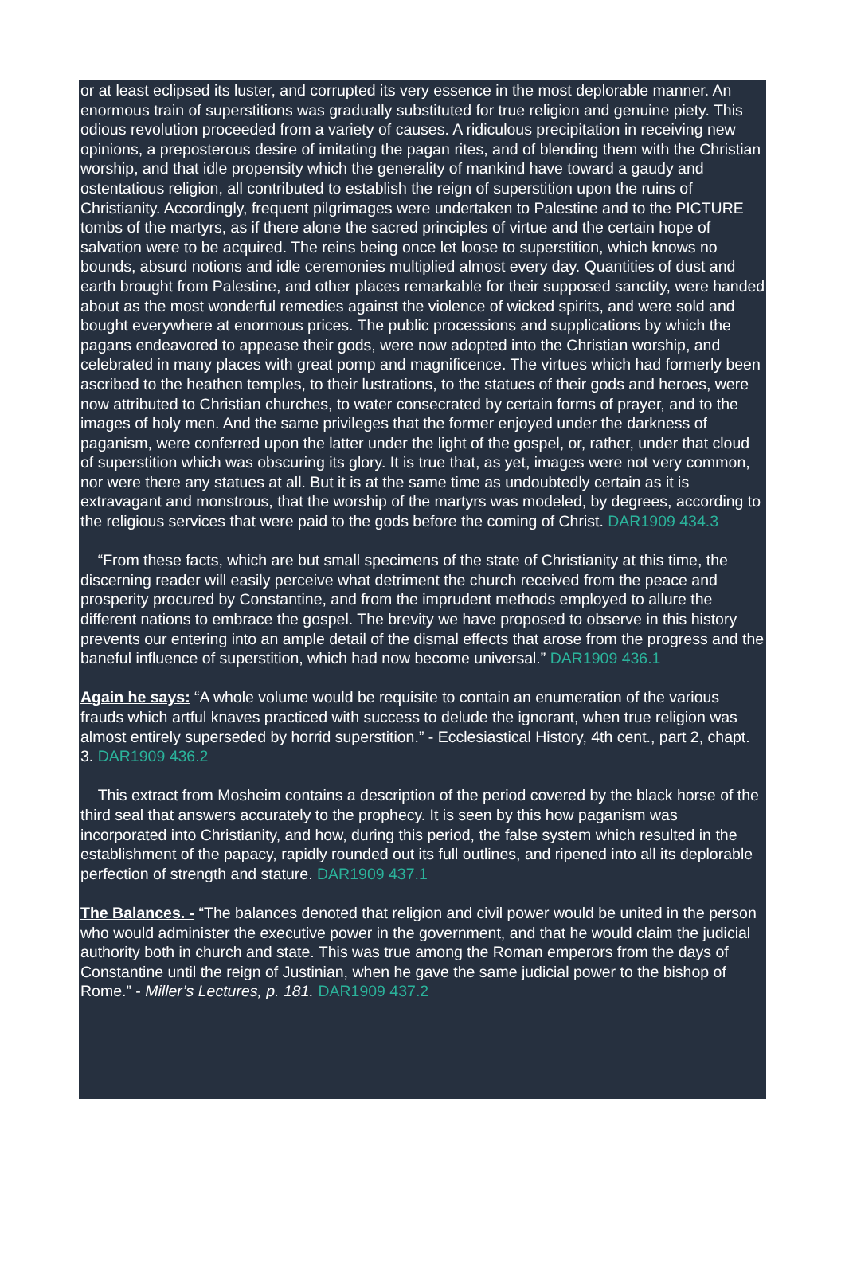or at least eclipsed its luster, and corrupted its very essence in the most deplorable manner. An enormous train of superstitions was gradually substituted for true religion and genuine piety. This odious revolution proceeded from a variety of causes. A ridiculous precipitation in receiving new opinions, a preposterous desire of imitating the pagan rites, and of blending them with the Christian worship, and that idle propensity which the generality of mankind have toward a gaudy and ostentatious religion, all contributed to establish the reign of superstition upon the ruins of Christianity. Accordingly, frequent pilgrimages were undertaken to Palestine and to the PICTURE tombs of the martyrs, as if there alone the sacred principles of virtue and the certain hope of salvation were to be acquired. The reins being once let loose to superstition, which knows no bounds, absurd notions and idle ceremonies multiplied almost every day. Quantities of dust and earth brought from Palestine, and other places remarkable for their supposed sanctity, were handed about as the most wonderful remedies against the violence of wicked spirits, and were sold and bought everywhere at enormous prices. The public processions and supplications by which the pagans endeavored to appease their gods, were now adopted into the Christian worship, and celebrated in many places with great pomp and magnificence. The virtues which had formerly been ascribed to the heathen temples, to their lustrations, to the statues of their gods and heroes, were now attributed to Christian churches, to water consecrated by certain forms of prayer, and to the images of holy men. And the same privileges that the former enjoyed under the darkness of paganism, were conferred upon the latter under the light of the gospel, or, rather, under that cloud of superstition which was obscuring its glory. It is true that, as yet, images were not very common, nor were there any statues at all. But it is at the same time as undoubtedly certain as it is extravagant and monstrous, that the worship of the martyrs was modeled, by degrees, according to the religious services that were paid to the gods before the coming of Christ. DAR1909 434.3
“From these facts, which are but small specimens of the state of Christianity at this time, the discerning reader will easily perceive what detriment the church received from the peace and prosperity procured by Constantine, and from the imprudent methods employed to allure the different nations to embrace the gospel. The brevity we have proposed to observe in this history prevents our entering into an ample detail of the dismal effects that arose from the progress and the baneful influence of superstition, which had now become universal.” DAR1909 436.1
Again he says: “A whole volume would be requisite to contain an enumeration of the various frauds which artful knaves practiced with success to delude the ignorant, when true religion was almost entirely superseded by horrid superstition.” - Ecclesiastical History, 4th cent., part 2, chapt. 3. DAR1909 436.2
This extract from Mosheim contains a description of the period covered by the black horse of the third seal that answers accurately to the prophecy. It is seen by this how paganism was incorporated into Christianity, and how, during this period, the false system which resulted in the establishment of the papacy, rapidly rounded out its full outlines, and ripened into all its deplorable perfection of strength and stature. DAR1909 437.1
The Balances. - “The balances denoted that religion and civil power would be united in the person who would administer the executive power in the government, and that he would claim the judicial authority both in church and state. This was true among the Roman emperors from the days of Constantine until the reign of Justinian, when he gave the same judicial power to the bishop of Rome.” - Miller’s Lectures, p. 181. DAR1909 437.2